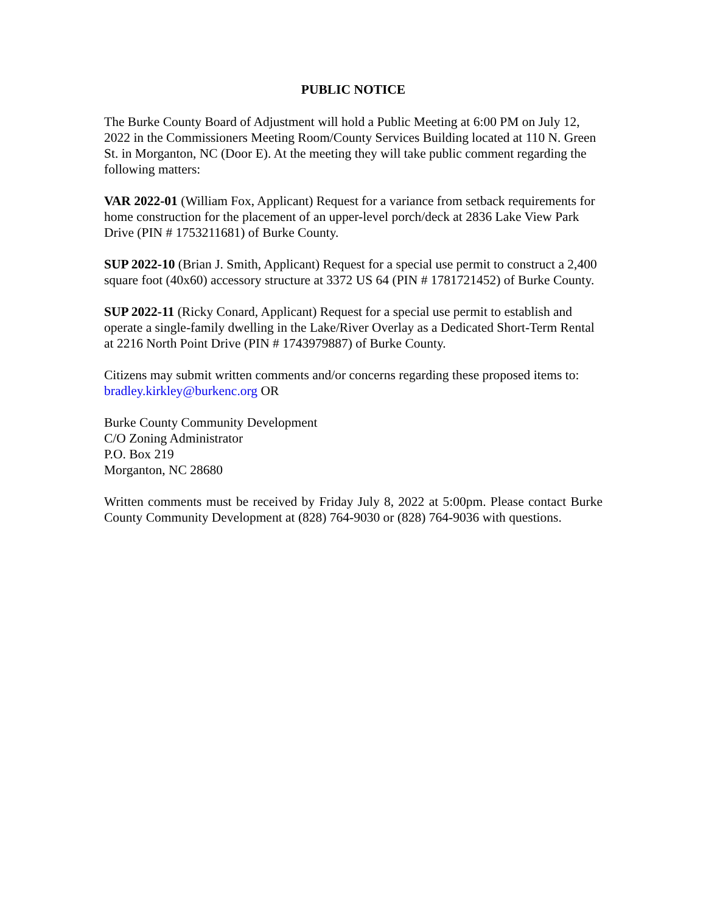PUBLIC NOTICE
The Burke County Board of Adjustment will hold a Public Meeting at 6:00 PM on July 12, 2022 in the Commissioners Meeting Room/County Services Building located at 110 N. Green St. in Morganton, NC (Door E). At the meeting they will take public comment regarding the following matters:
VAR 2022-01 (William Fox, Applicant) Request for a variance from setback requirements for home construction for the placement of an upper-level porch/deck at 2836 Lake View Park Drive (PIN # 1753211681) of Burke County.
SUP 2022-10 (Brian J. Smith, Applicant) Request for a special use permit to construct a 2,400 square foot (40x60) accessory structure at 3372 US 64 (PIN # 1781721452) of Burke County.
SUP 2022-11 (Ricky Conard, Applicant) Request for a special use permit to establish and operate a single-family dwelling in the Lake/River Overlay as a Dedicated Short-Term Rental at 2216 North Point Drive (PIN # 1743979887) of Burke County.
Citizens may submit written comments and/or concerns regarding these proposed items to: bradley.kirkley@burkenc.org OR
Burke County Community Development
C/O Zoning Administrator
P.O. Box 219
Morganton, NC 28680
Written comments must be received by Friday July 8, 2022 at 5:00pm. Please contact Burke County Community Development at (828) 764-9030 or (828) 764-9036 with questions.